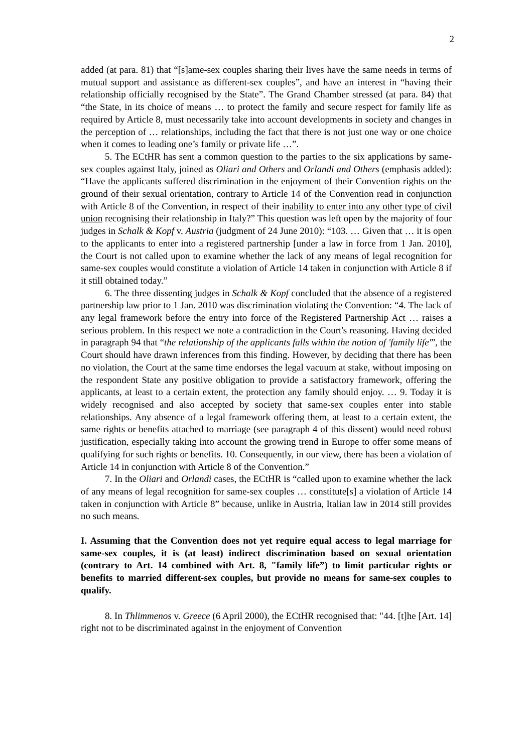2
added (at para. 81) that “[s]ame-sex couples sharing their lives have the same needs in terms of mutual support and assistance as different-sex couples”, and have an interest in “having their relationship officially recognised by the State”. The Grand Chamber stressed (at para. 84) that “the State, in its choice of means … to protect the family and secure respect for family life as required by Article 8, must necessarily take into account developments in society and changes in the perception of … relationships, including the fact that there is not just one way or one choice when it comes to leading one’s family or private life …”.
5. The ECtHR has sent a common question to the parties to the six applications by same-sex couples against Italy, joined as Oliari and Others and Orlandi and Others (emphasis added): “Have the applicants suffered discrimination in the enjoyment of their Convention rights on the ground of their sexual orientation, contrary to Article 14 of the Convention read in conjunction with Article 8 of the Convention, in respect of their inability to enter into any other type of civil union recognising their relationship in Italy?” This question was left open by the majority of four judges in Schalk & Kopf v. Austria (judgment of 24 June 2010): “103. … Given that … it is open to the applicants to enter into a registered partnership [under a law in force from 1 Jan. 2010], the Court is not called upon to examine whether the lack of any means of legal recognition for same-sex couples would constitute a violation of Article 14 taken in conjunction with Article 8 if it still obtained today.”
6. The three dissenting judges in Schalk & Kopf concluded that the absence of a registered partnership law prior to 1 Jan. 2010 was discrimination violating the Convention: “4. The lack of any legal framework before the entry into force of the Registered Partnership Act … raises a serious problem. In this respect we note a contradiction in the Court's reasoning. Having decided in paragraph 94 that “the relationship of the applicants falls within the notion of 'family life'”, the Court should have drawn inferences from this finding. However, by deciding that there has been no violation, the Court at the same time endorses the legal vacuum at stake, without imposing on the respondent State any positive obligation to provide a satisfactory framework, offering the applicants, at least to a certain extent, the protection any family should enjoy. … 9. Today it is widely recognised and also accepted by society that same-sex couples enter into stable relationships. Any absence of a legal framework offering them, at least to a certain extent, the same rights or benefits attached to marriage (see paragraph 4 of this dissent) would need robust justification, especially taking into account the growing trend in Europe to offer some means of qualifying for such rights or benefits. 10. Consequently, in our view, there has been a violation of Article 14 in conjunction with Article 8 of the Convention.”
7. In the Oliari and Orlandi cases, the ECtHR is “called upon to examine whether the lack of any means of legal recognition for same-sex couples … constitute[s] a violation of Article 14 taken in conjunction with Article 8” because, unlike in Austria, Italian law in 2014 still provides no such means.
I. Assuming that the Convention does not yet require equal access to legal marriage for same-sex couples, it is (at least) indirect discrimination based on sexual orientation (contrary to Art. 14 combined with Art. 8, "family life”) to limit particular rights or benefits to married different-sex couples, but provide no means for same-sex couples to qualify.
8. In Thlimmenos v. Greece (6 April 2000), the ECtHR recognised that: "44. [t]he [Art. 14] right not to be discriminated against in the enjoyment of Convention